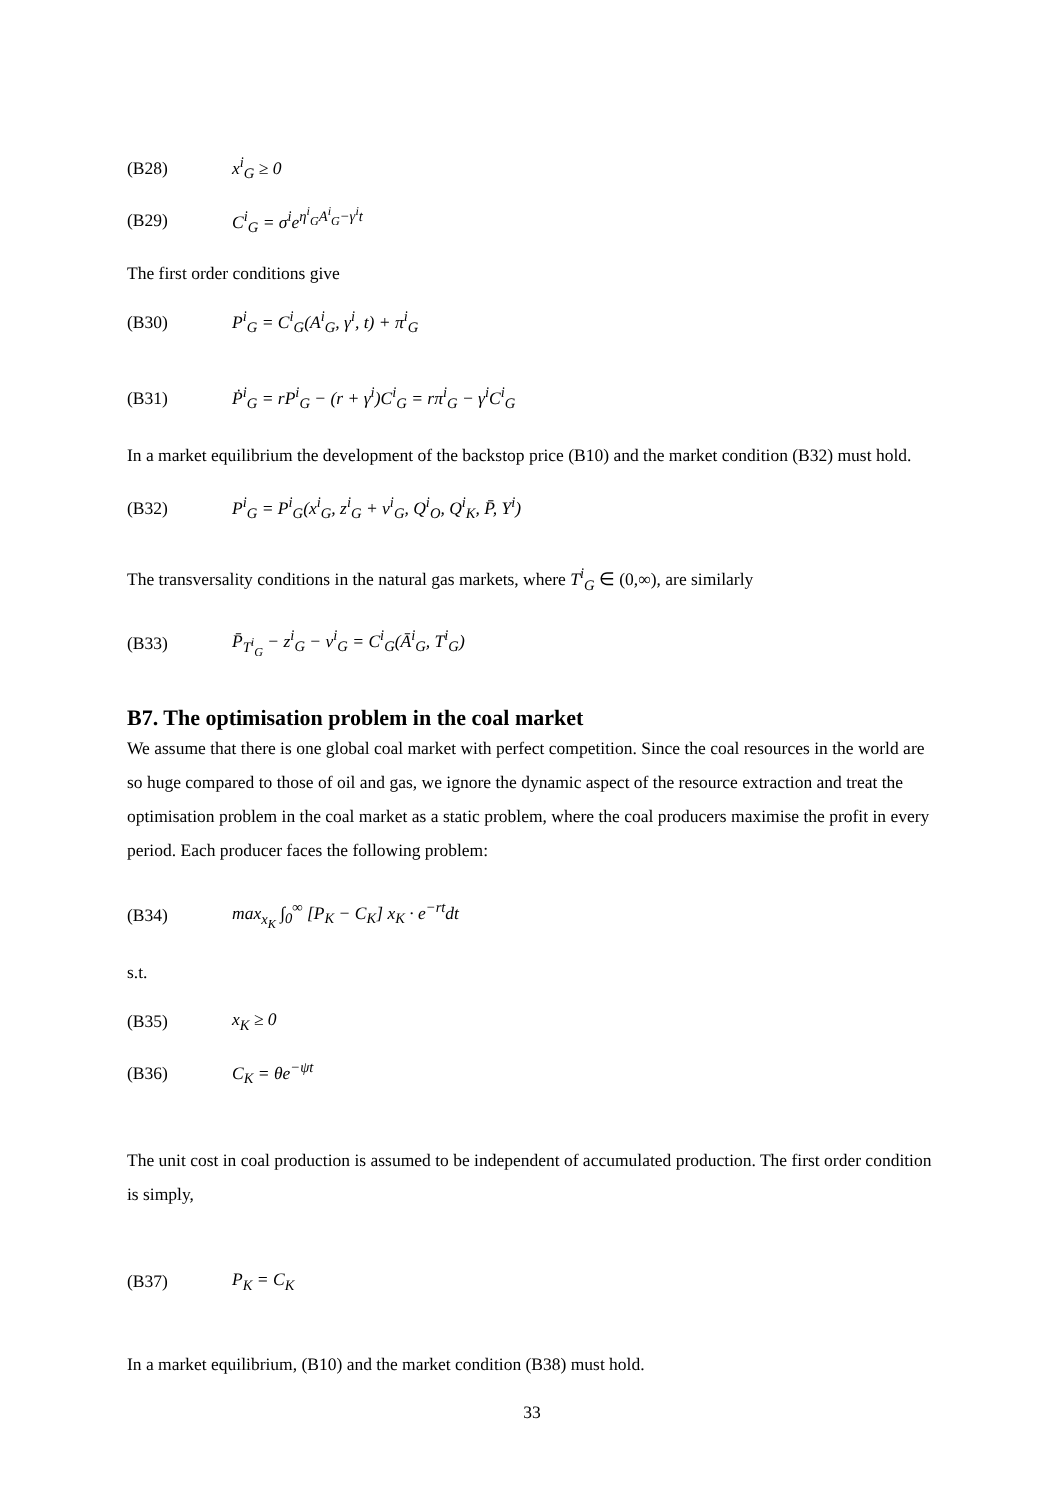(B28) x<sup>i</sup><sub>G</sub> ≥ 0
(B29) C<sup>i</sup><sub>G</sub> = σ<sup>i</sup>e<sup>η<sup>i</sup><sub>G</sub>A<sup>i</sup><sub>G</sub>−γ<sup>i</sup>t</sup>
The first order conditions give
(B30) P<sup>i</sup><sub>G</sub> = C<sup>i</sup><sub>G</sub>(A<sup>i</sup><sub>G</sub>, γ<sup>i</sup>, t) + π<sup>i</sup><sub>G</sub>
(B31) Ṗ<sup>i</sup><sub>G</sub> = rP<sup>i</sup><sub>G</sub> − (r + γ<sup>i</sup>)C<sup>i</sup><sub>G</sub> = rπ<sup>i</sup><sub>G</sub> − γ<sup>i</sup>C<sup>i</sup><sub>G</sub>
In a market equilibrium the development of the backstop price (B10) and the market condition (B32) must hold.
(B32) P<sup>i</sup><sub>G</sub> = P<sup>i</sup><sub>G</sub>(x<sup>i</sup><sub>G</sub>, z<sup>i</sup><sub>G</sub> + v<sup>i</sup><sub>G</sub>, Q<sup>i</sup><sub>O</sub>, Q<sup>i</sup><sub>K</sub>, P̄, Y<sup>i</sup>)
The transversality conditions in the natural gas markets, where T<sup>i</sup><sub>G</sub> ∈ (0,∞), are similarly
(B33) P̄<sub>T<sup>i</sup><sub>G</sub></sub> − z<sup>i</sup><sub>G</sub> − v<sup>i</sup><sub>G</sub> = C<sup>i</sup><sub>G</sub>(Ā<sup>i</sup><sub>G</sub>, T<sup>i</sup><sub>G</sub>)
B7. The optimisation problem in the coal market
We assume that there is one global coal market with perfect competition. Since the coal resources in the world are so huge compared to those of oil and gas, we ignore the dynamic aspect of the resource extraction and treat the optimisation problem in the coal market as a static problem, where the coal producers maximise the profit in every period. Each producer faces the following problem:
(B34) max<sub>x<sub>K</sub></sub> ∫<sub>0</sub><sup>∞</sup> [P<sub>K</sub> − C<sub>K</sub>] x<sub>K</sub> · e<sup>−rt</sup>dt
s.t.
(B35) x<sub>K</sub> ≥ 0
(B36) C<sub>K</sub> = θe<sup>−ψt</sup>
The unit cost in coal production is assumed to be independent of accumulated production. The first order condition is simply,
(B37) P<sub>K</sub> = C<sub>K</sub>
In a market equilibrium, (B10) and the market condition (B38) must hold.
33